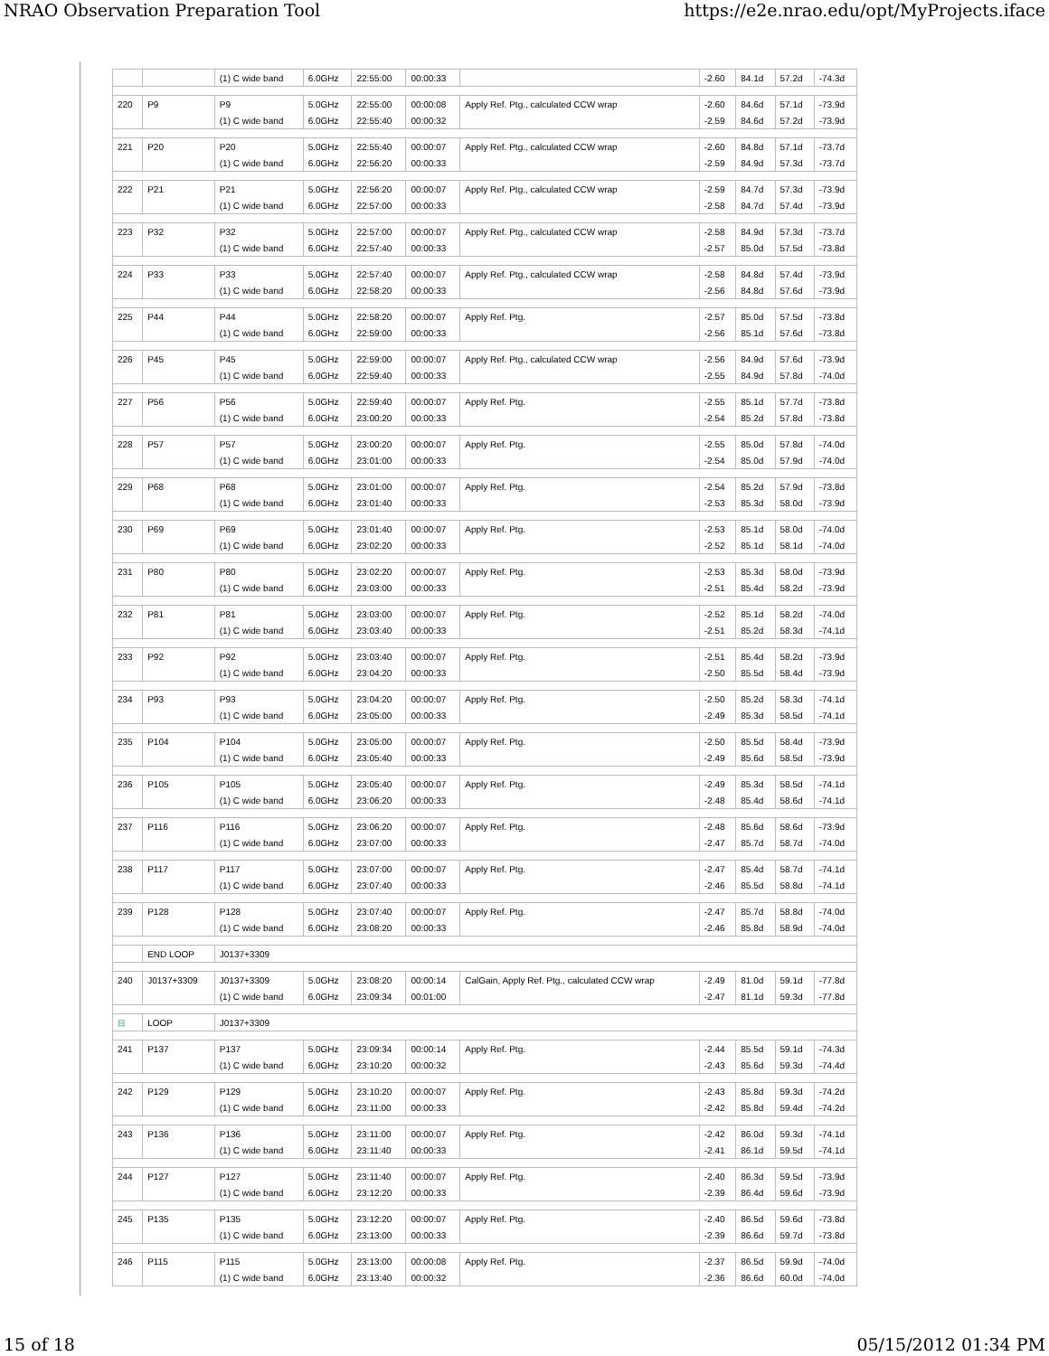NRAO Observation Preparation Tool https://e2e.nrao.edu/opt/MyProjects.iface
| | | (1) C wide band | 6.0GHz | 22:55:00 | 00:00:33 | | -2.60 | 84.1d | 57.2d | -74.3d |
| 220 | P9 | P9 | 5.0GHz | 22:55:00 | 00:00:08 | Apply Ref. Ptg., calculated CCW wrap | -2.60 | 84.6d | 57.1d | -73.9d |
| | | (1) C wide band | 6.0GHz | 22:55:40 | 00:00:32 | | -2.59 | 84.6d | 57.2d | -73.9d |
| 221 | P20 | P20 | 5.0GHz | 22:55:40 | 00:00:07 | Apply Ref. Ptg., calculated CCW wrap | -2.60 | 84.8d | 57.1d | -73.7d |
| | | (1) C wide band | 6.0GHz | 22:56:20 | 00:00:33 | | -2.59 | 84.9d | 57.3d | -73.7d |
| 222 | P21 | P21 | 5.0GHz | 22:56:20 | 00:00:07 | Apply Ref. Ptg., calculated CCW wrap | -2.59 | 84.7d | 57.3d | -73.9d |
| | | (1) C wide band | 6.0GHz | 22:57:00 | 00:00:33 | | -2.58 | 84.7d | 57.4d | -73.9d |
| 223 | P32 | P32 | 5.0GHz | 22:57:00 | 00:00:07 | Apply Ref. Ptg., calculated CCW wrap | -2.58 | 84.9d | 57.3d | -73.7d |
| | | (1) C wide band | 6.0GHz | 22:57:40 | 00:00:33 | | -2.57 | 85.0d | 57.5d | -73.8d |
| 224 | P33 | P33 | 5.0GHz | 22:57:40 | 00:00:07 | Apply Ref. Ptg., calculated CCW wrap | -2.58 | 84.8d | 57.4d | -73.9d |
| | | (1) C wide band | 6.0GHz | 22:58:20 | 00:00:33 | | -2.56 | 84.8d | 57.6d | -73.9d |
| 225 | P44 | P44 | 5.0GHz | 22:58:20 | 00:00:07 | Apply Ref. Ptg. | -2.57 | 85.0d | 57.5d | -73.8d |
| | | (1) C wide band | 6.0GHz | 22:59:00 | 00:00:33 | | -2.56 | 85.1d | 57.6d | -73.8d |
| 226 | P45 | P45 | 5.0GHz | 22:59:00 | 00:00:07 | Apply Ref. Ptg., calculated CCW wrap | -2.56 | 84.9d | 57.6d | -73.9d |
| | | (1) C wide band | 6.0GHz | 22:59:40 | 00:00:33 | | -2.55 | 84.9d | 57.8d | -74.0d |
| 227 | P56 | P56 | 5.0GHz | 22:59:40 | 00:00:07 | Apply Ref. Ptg. | -2.55 | 85.1d | 57.7d | -73.8d |
| | | (1) C wide band | 6.0GHz | 23:00:20 | 00:00:33 | | -2.54 | 85.2d | 57.8d | -73.8d |
| 228 | P57 | P57 | 5.0GHz | 23:00:20 | 00:00:07 | Apply Ref. Ptg. | -2.55 | 85.0d | 57.8d | -74.0d |
| | | (1) C wide band | 6.0GHz | 23:01:00 | 00:00:33 | | -2.54 | 85.0d | 57.9d | -74.0d |
| 229 | P68 | P68 | 5.0GHz | 23:01:00 | 00:00:07 | Apply Ref. Ptg. | -2.54 | 85.2d | 57.9d | -73.8d |
| | | (1) C wide band | 6.0GHz | 23:01:40 | 00:00:33 | | -2.53 | 85.3d | 58.0d | -73.9d |
| 230 | P69 | P69 | 5.0GHz | 23:01:40 | 00:00:07 | Apply Ref. Ptg. | -2.53 | 85.1d | 58.0d | -74.0d |
| | | (1) C wide band | 6.0GHz | 23:02:20 | 00:00:33 | | -2.52 | 85.1d | 58.1d | -74.0d |
| 231 | P80 | P80 | 5.0GHz | 23:02:20 | 00:00:07 | Apply Ref. Ptg. | -2.53 | 85.3d | 58.0d | -73.9d |
| | | (1) C wide band | 6.0GHz | 23:03:00 | 00:00:33 | | -2.51 | 85.4d | 58.2d | -73.9d |
| 232 | P81 | P81 | 5.0GHz | 23:03:00 | 00:00:07 | Apply Ref. Ptg. | -2.52 | 85.1d | 58.2d | -74.0d |
| | | (1) C wide band | 6.0GHz | 23:03:40 | 00:00:33 | | -2.51 | 85.2d | 58.3d | -74.1d |
| 233 | P92 | P92 | 5.0GHz | 23:03:40 | 00:00:07 | Apply Ref. Ptg. | -2.51 | 85.4d | 58.2d | -73.9d |
| | | (1) C wide band | 6.0GHz | 23:04:20 | 00:00:33 | | -2.50 | 85.5d | 58.4d | -73.9d |
| 234 | P93 | P93 | 5.0GHz | 23:04:20 | 00:00:07 | Apply Ref. Ptg. | -2.50 | 85.2d | 58.3d | -74.1d |
| | | (1) C wide band | 6.0GHz | 23:05:00 | 00:00:33 | | -2.49 | 85.3d | 58.5d | -74.1d |
| 235 | P104 | P104 | 5.0GHz | 23:05:00 | 00:00:07 | Apply Ref. Ptg. | -2.50 | 85.5d | 58.4d | -73.9d |
| | | (1) C wide band | 6.0GHz | 23:05:40 | 00:00:33 | | -2.49 | 85.6d | 58.5d | -73.9d |
| 236 | P105 | P105 | 5.0GHz | 23:05:40 | 00:00:07 | Apply Ref. Ptg. | -2.49 | 85.3d | 58.5d | -74.1d |
| | | (1) C wide band | 6.0GHz | 23:06:20 | 00:00:33 | | -2.48 | 85.4d | 58.6d | -74.1d |
| 237 | P116 | P116 | 5.0GHz | 23:06:20 | 00:00:07 | Apply Ref. Ptg. | -2.48 | 85.6d | 58.6d | -73.9d |
| | | (1) C wide band | 6.0GHz | 23:07:00 | 00:00:33 | | -2.47 | 85.7d | 58.7d | -74.0d |
| 238 | P117 | P117 | 5.0GHz | 23:07:00 | 00:00:07 | Apply Ref. Ptg. | -2.47 | 85.4d | 58.7d | -74.1d |
| | | (1) C wide band | 6.0GHz | 23:07:40 | 00:00:33 | | -2.46 | 85.5d | 58.8d | -74.1d |
| 239 | P128 | P128 | 5.0GHz | 23:07:40 | 00:00:07 | Apply Ref. Ptg. | -2.47 | 85.7d | 58.8d | -74.0d |
| | | (1) C wide band | 6.0GHz | 23:08:20 | 00:00:33 | | -2.46 | 85.8d | 58.9d | -74.0d |
| | END LOOP | J0137+3309 | | | | | | | | |
| 240 | J0137+3309 | J0137+3309 | 5.0GHz | 23:08:20 | 00:00:14 | CalGain, Apply Ref. Ptg., calculated CCW wrap | -2.49 | 81.0d | 59.1d | -77.8d |
| | | (1) C wide band | 6.0GHz | 23:09:34 | 00:01:00 | | -2.47 | 81.1d | 59.3d | -77.8d |
| ⊟ | LOOP | J0137+3309 | | | | | | | | |
| 241 | P137 | P137 | 5.0GHz | 23:09:34 | 00:00:14 | Apply Ref. Ptg. | -2.44 | 85.5d | 59.1d | -74.3d |
| | | (1) C wide band | 6.0GHz | 23:10:20 | 00:00:32 | | -2.43 | 85.6d | 59.3d | -74.4d |
| 242 | P129 | P129 | 5.0GHz | 23:10:20 | 00:00:07 | Apply Ref. Ptg. | -2.43 | 85.8d | 59.3d | -74.2d |
| | | (1) C wide band | 6.0GHz | 23:11:00 | 00:00:33 | | -2.42 | 85.8d | 59.4d | -74.2d |
| 243 | P136 | P136 | 5.0GHz | 23:11:00 | 00:00:07 | Apply Ref. Ptg. | -2.42 | 86.0d | 59.3d | -74.1d |
| | | (1) C wide band | 6.0GHz | 23:11:40 | 00:00:33 | | -2.41 | 86.1d | 59.5d | -74.1d |
| 244 | P127 | P127 | 5.0GHz | 23:11:40 | 00:00:07 | Apply Ref. Ptg. | -2.40 | 86.3d | 59.5d | -73.9d |
| | | (1) C wide band | 6.0GHz | 23:12:20 | 00:00:33 | | -2.39 | 86.4d | 59.6d | -73.9d |
| 245 | P135 | P135 | 5.0GHz | 23:12:20 | 00:00:07 | Apply Ref. Ptg. | -2.40 | 86.5d | 59.6d | -73.8d |
| | | (1) C wide band | 6.0GHz | 23:13:00 | 00:00:33 | | -2.39 | 86.6d | 59.7d | -73.8d |
| 246 | P115 | P115 | 5.0GHz | 23:13:00 | 00:00:08 | Apply Ref. Ptg. | -2.37 | 86.5d | 59.9d | -74.0d |
| | | (1) C wide band | 6.0GHz | 23:13:40 | 00:00:32 | | -2.36 | 86.6d | 60.0d | -74.0d |
15 of 18 05/15/2012 01:34 PM